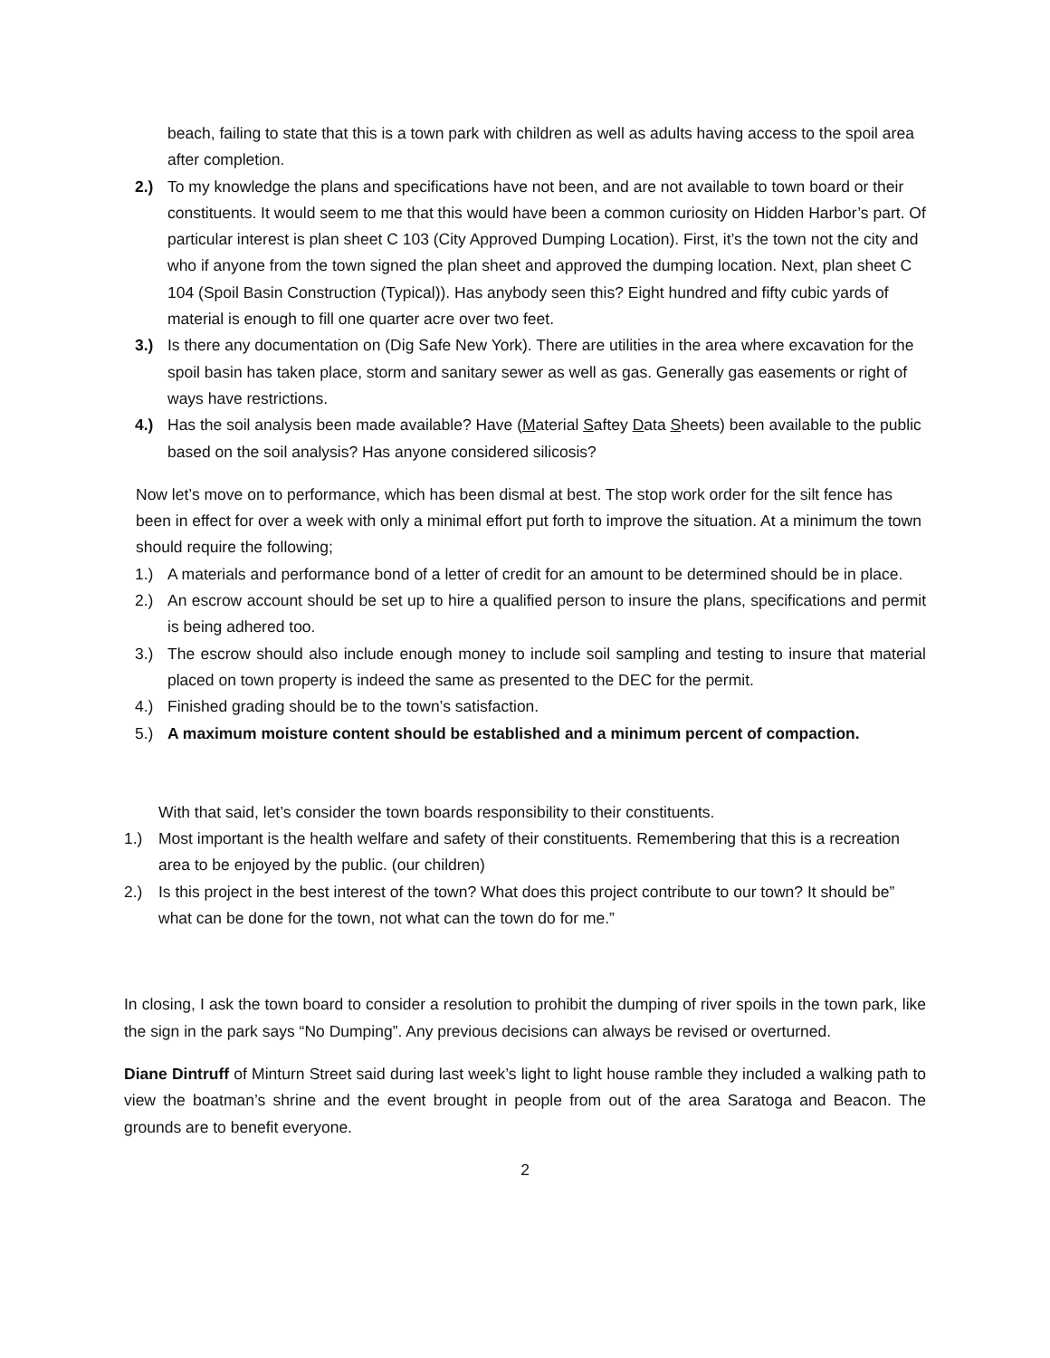beach, failing to state that this is a town park with children as well as adults having access to the spoil area after completion.
2.) To my knowledge the plans and specifications have not been, and are not available to town board or their constituents. It would seem to me that this would have been a common curiosity on Hidden Harbor’s part. Of particular interest is plan sheet C 103 (City Approved Dumping Location). First, it’s the town not the city and who if anyone from the town signed the plan sheet and approved the dumping location. Next, plan sheet C 104 (Spoil Basin Construction (Typical)). Has anybody seen this? Eight hundred and fifty cubic yards of material is enough to fill one quarter acre over two feet.
3.) Is there any documentation on (Dig Safe New York). There are utilities in the area where excavation for the spoil basin has taken place, storm and sanitary sewer as well as gas. Generally gas easements or right of ways have restrictions.
4.) Has the soil analysis been made available? Have (Material Saftey Data Sheets) been available to the public based on the soil analysis? Has anyone considered silicosis?
Now let’s move on to performance, which has been dismal at best. The stop work order for the silt fence has been in effect for over a week with only a minimal effort put forth to improve the situation. At a minimum the town should require the following;
1.) A materials and performance bond of a letter of credit for an amount to be determined should be in place.
2.) An escrow account should be set up to hire a qualified person to insure the plans, specifications and permit is being adhered too.
3.) The escrow should also include enough money to include soil sampling and testing to insure that material placed on town property is indeed the same as presented to the DEC for the permit.
4.) Finished grading should be to the town’s satisfaction.
5.) A maximum moisture content should be established and a minimum percent of compaction.
With that said, let’s consider the town boards responsibility to their constituents.
1.) Most important is the health welfare and safety of their constituents. Remembering that this is a recreation area to be enjoyed by the public. (our children)
2.) Is this project in the best interest of the town? What does this project contribute to our town? It should be” what can be done for the town, not what can the town do for me.”
In closing, I ask the town board to consider a resolution to prohibit the dumping of river spoils in the town park, like the sign in the park says “No Dumping”. Any previous decisions can always be revised or overturned.
Diane Dintruff of Minturn Street said during last week’s light to light house ramble they included a walking path to view the boatman’s shrine and the event brought in people from out of the area Saratoga and Beacon. The grounds are to benefit everyone.
2